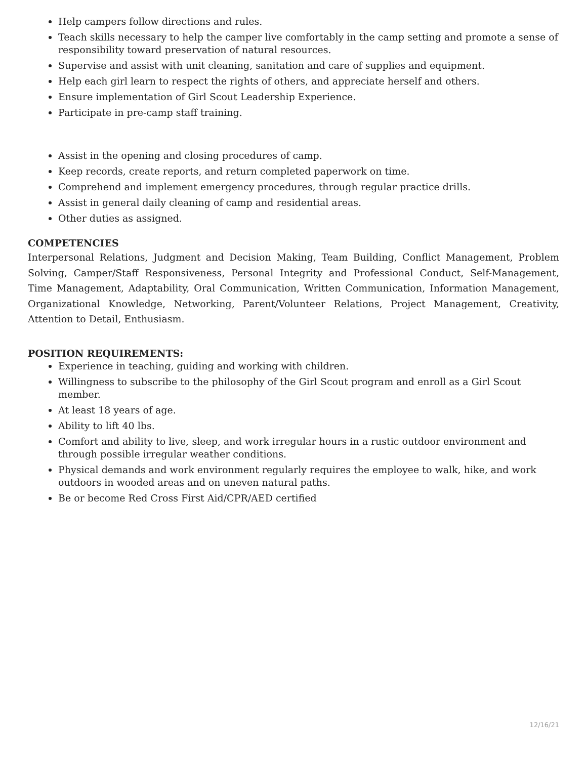Help campers follow directions and rules.
Teach skills necessary to help the camper live comfortably in the camp setting and promote a sense of responsibility toward preservation of natural resources.
Supervise and assist with unit cleaning, sanitation and care of supplies and equipment.
Help each girl learn to respect the rights of others, and appreciate herself and others.
Ensure implementation of Girl Scout Leadership Experience.
Participate in pre-camp staff training.
Assist in the opening and closing procedures of camp.
Keep records, create reports, and return completed paperwork on time.
Comprehend and implement emergency procedures, through regular practice drills.
Assist in general daily cleaning of camp and residential areas.
Other duties as assigned.
COMPETENCIES
Interpersonal Relations, Judgment and Decision Making, Team Building, Conflict Management, Problem Solving, Camper/Staff Responsiveness, Personal Integrity and Professional Conduct, Self-Management, Time Management, Adaptability, Oral Communication, Written Communication, Information Management, Organizational Knowledge, Networking, Parent/Volunteer Relations, Project Management, Creativity, Attention to Detail, Enthusiasm.
POSITION REQUIREMENTS:
Experience in teaching, guiding and working with children.
Willingness to subscribe to the philosophy of the Girl Scout program and enroll as a Girl Scout member.
At least 18 years of age.
Ability to lift 40 lbs.
Comfort and ability to live, sleep, and work irregular hours in a rustic outdoor environment and through possible irregular weather conditions.
Physical demands and work environment regularly requires the employee to walk, hike, and work outdoors in wooded areas and on uneven natural paths.
Be or become Red Cross First Aid/CPR/AED certified
12/16/21